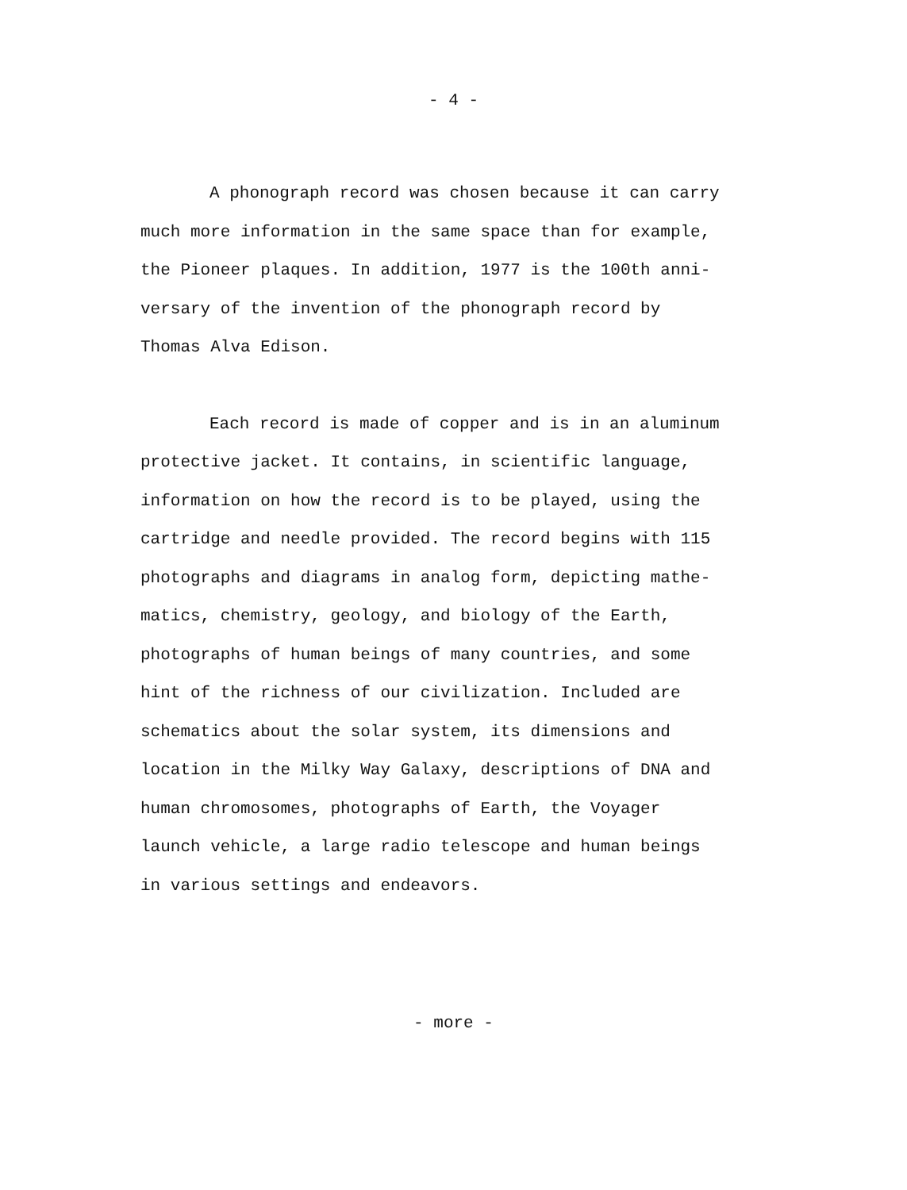- 4 -
A phonograph record was chosen because it can carry much more information in the same space than for example, the Pioneer plaques. In addition, 1977 is the 100th anni- versary of the invention of the phonograph record by Thomas Alva Edison.
Each record is made of copper and is in an aluminum protective jacket. It contains, in scientific language, information on how the record is to be played, using the cartridge and needle provided. The record begins with 115 photographs and diagrams in analog form, depicting mathe- matics, chemistry, geology, and biology of the Earth, photographs of human beings of many countries, and some hint of the richness of our civilization. Included are schematics about the solar system, its dimensions and location in the Milky Way Galaxy, descriptions of DNA and human chromosomes, photographs of Earth, the Voyager launch vehicle, a large radio telescope and human beings in various settings and endeavors.
- more -